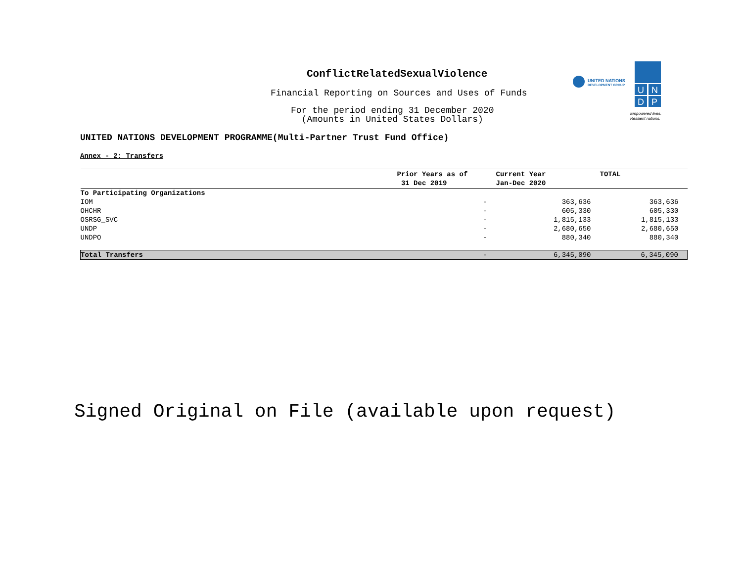ConflictRelatedSexualViolence
Financial Reporting on Sources and Uses of Funds
For the period ending 31 December 2020
(Amounts in United States Dollars)
UNITED NATIONS
DEVELOPMENT GROUP
U
N
D
P
Empowered lives.
Resilient nations.
UNITED NATIONS DEVELOPMENT PROGRAMME(Multi-Partner Trust Fund Office)
Annex - 2: Transfers
| | Prior Years as of 31 Dec 2019 | Current Year Jan-Dec 2020 | TOTAL |
| --- | --- | --- | --- |
| To Participating Organizations | | | |
| IOM | - | 363,636 | 363,636 |
| OHCHR | - | 605,330 | 605,330 |
| OSRSG_SVC | - | 1,815,133 | 1,815,133 |
| UNDP | - | 2,680,650 | 2,680,650 |
| UNDPO | - | 880,340 | 880,340 |
| Total Transfers | - | 6,345,090 | 6,345,090 |
Signed Original on File (available upon request)